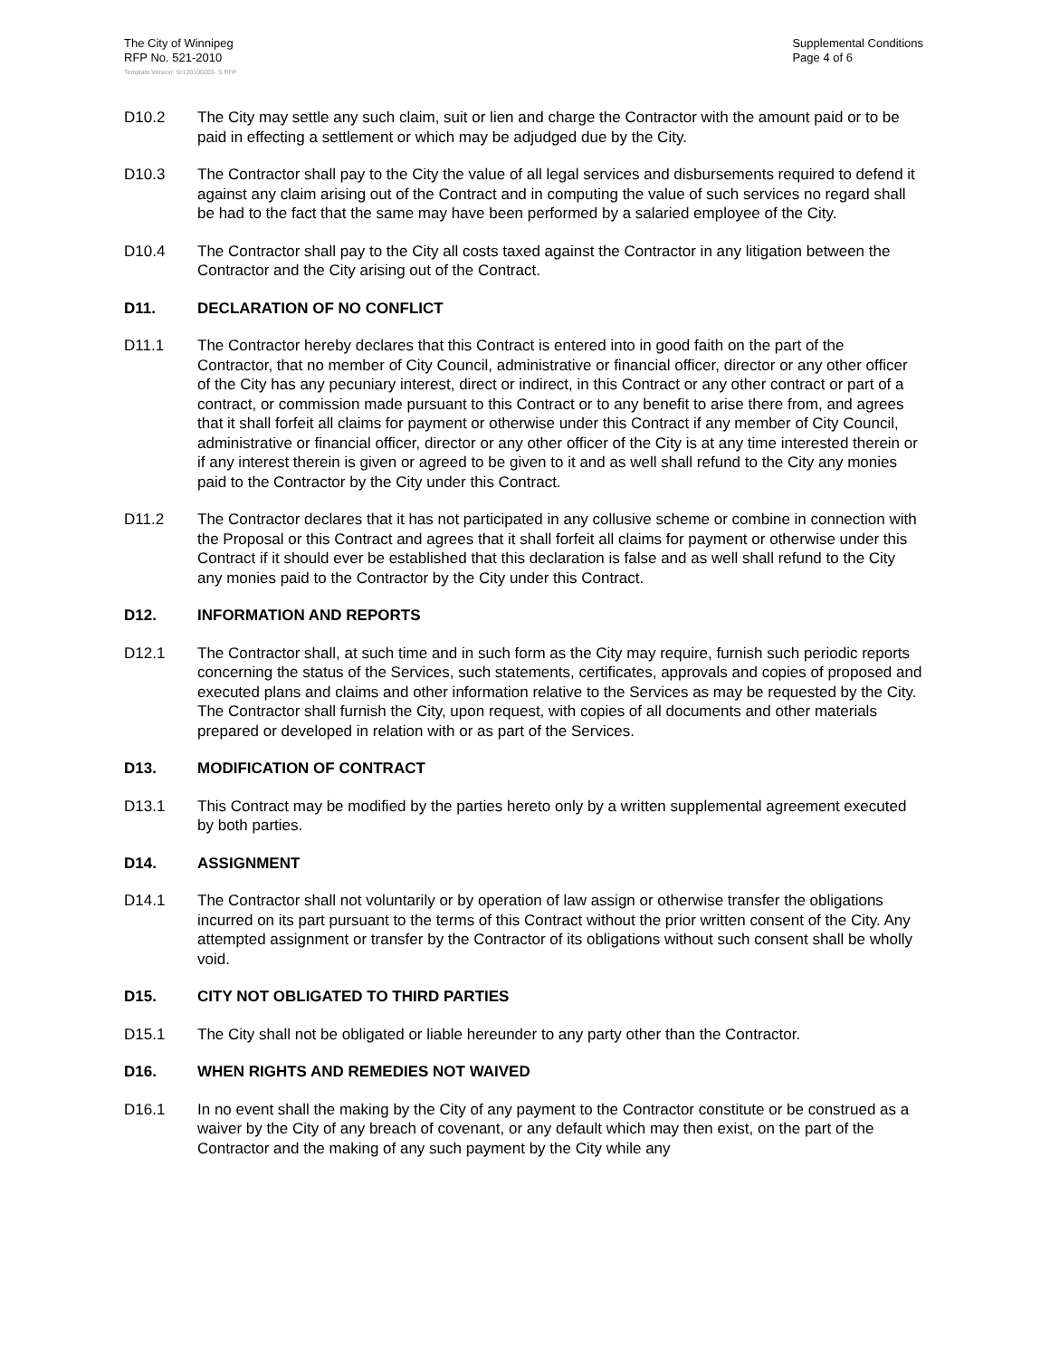The City of Winnipeg
RFP No. 521-2010
Supplemental Conditions
Page 4 of 6
Template Version: Sr120100203- S RFP
D10.2 The City may settle any such claim, suit or lien and charge the Contractor with the amount paid or to be paid in effecting a settlement or which may be adjudged due by the City.
D10.3 The Contractor shall pay to the City the value of all legal services and disbursements required to defend it against any claim arising out of the Contract and in computing the value of such services no regard shall be had to the fact that the same may have been performed by a salaried employee of the City.
D10.4 The Contractor shall pay to the City all costs taxed against the Contractor in any litigation between the Contractor and the City arising out of the Contract.
D11. DECLARATION OF NO CONFLICT
D11.1 The Contractor hereby declares that this Contract is entered into in good faith on the part of the Contractor, that no member of City Council, administrative or financial officer, director or any other officer of the City has any pecuniary interest, direct or indirect, in this Contract or any other contract or part of a contract, or commission made pursuant to this Contract or to any benefit to arise there from, and agrees that it shall forfeit all claims for payment or otherwise under this Contract if any member of City Council, administrative or financial officer, director or any other officer of the City is at any time interested therein or if any interest therein is given or agreed to be given to it and as well shall refund to the City any monies paid to the Contractor by the City under this Contract.
D11.2 The Contractor declares that it has not participated in any collusive scheme or combine in connection with the Proposal or this Contract and agrees that it shall forfeit all claims for payment or otherwise under this Contract if it should ever be established that this declaration is false and as well shall refund to the City any monies paid to the Contractor by the City under this Contract.
D12. INFORMATION AND REPORTS
D12.1 The Contractor shall, at such time and in such form as the City may require, furnish such periodic reports concerning the status of the Services, such statements, certificates, approvals and copies of proposed and executed plans and claims and other information relative to the Services as may be requested by the City. The Contractor shall furnish the City, upon request, with copies of all documents and other materials prepared or developed in relation with or as part of the Services.
D13. MODIFICATION OF CONTRACT
D13.1 This Contract may be modified by the parties hereto only by a written supplemental agreement executed by both parties.
D14. ASSIGNMENT
D14.1 The Contractor shall not voluntarily or by operation of law assign or otherwise transfer the obligations incurred on its part pursuant to the terms of this Contract without the prior written consent of the City. Any attempted assignment or transfer by the Contractor of its obligations without such consent shall be wholly void.
D15. CITY NOT OBLIGATED TO THIRD PARTIES
D15.1 The City shall not be obligated or liable hereunder to any party other than the Contractor.
D16. WHEN RIGHTS AND REMEDIES NOT WAIVED
D16.1 In no event shall the making by the City of any payment to the Contractor constitute or be construed as a waiver by the City of any breach of covenant, or any default which may then exist, on the part of the Contractor and the making of any such payment by the City while any